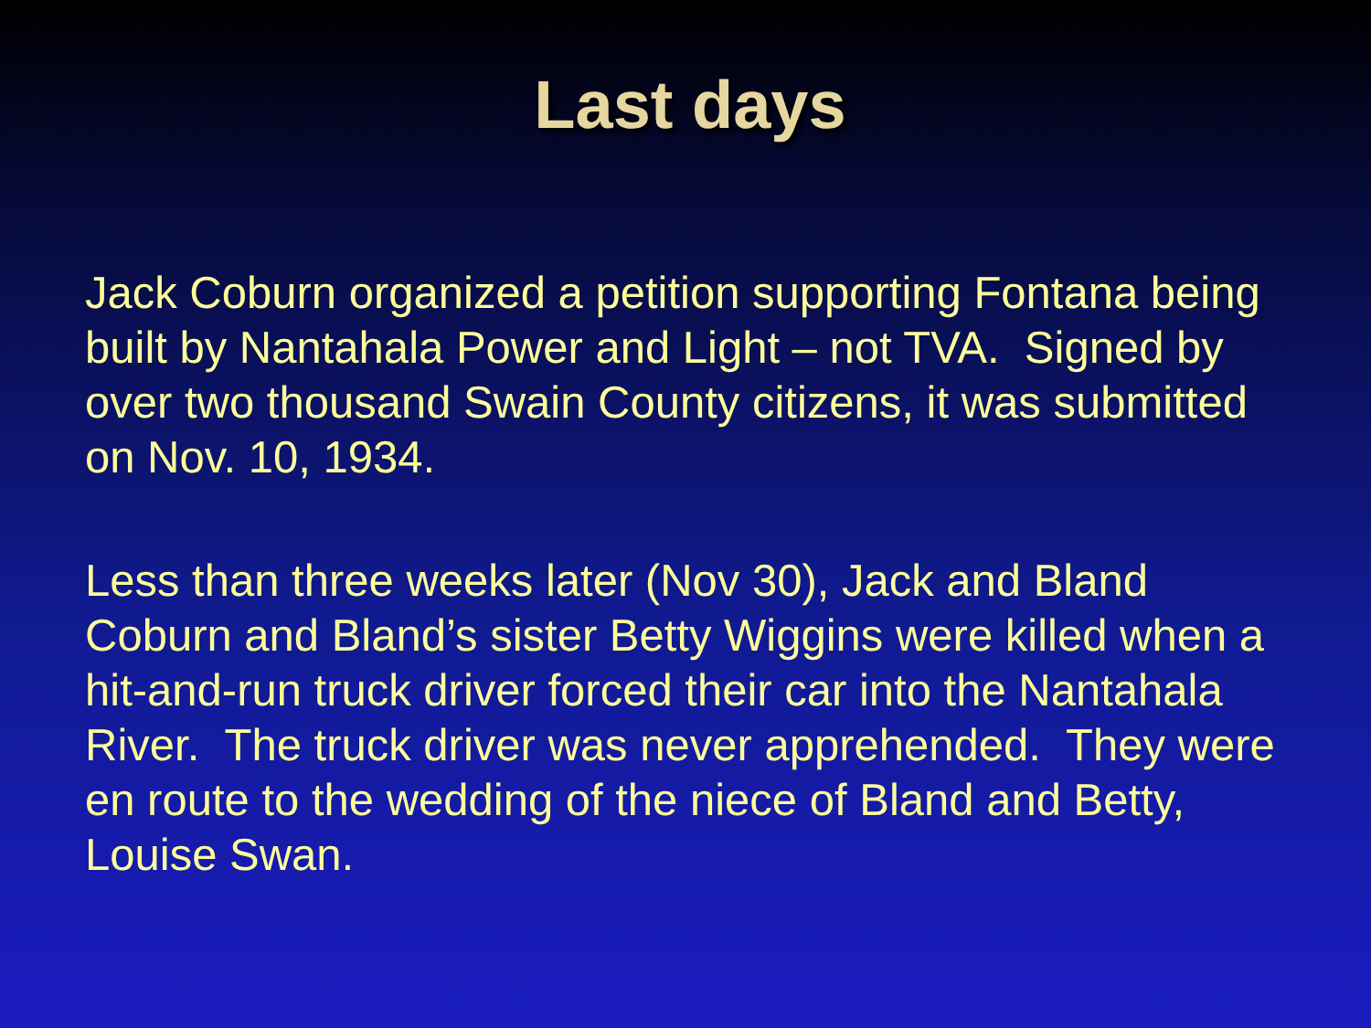Last days
Jack Coburn organized a petition supporting Fontana being built by Nantahala Power and Light – not TVA. Signed by over two thousand Swain County citizens, it was submitted on Nov. 10, 1934.
Less than three weeks later (Nov 30), Jack and Bland Coburn and Bland’s sister Betty Wiggins were killed when a hit-and-run truck driver forced their car into the Nantahala River. The truck driver was never apprehended. They were en route to the wedding of the niece of Bland and Betty, Louise Swan.